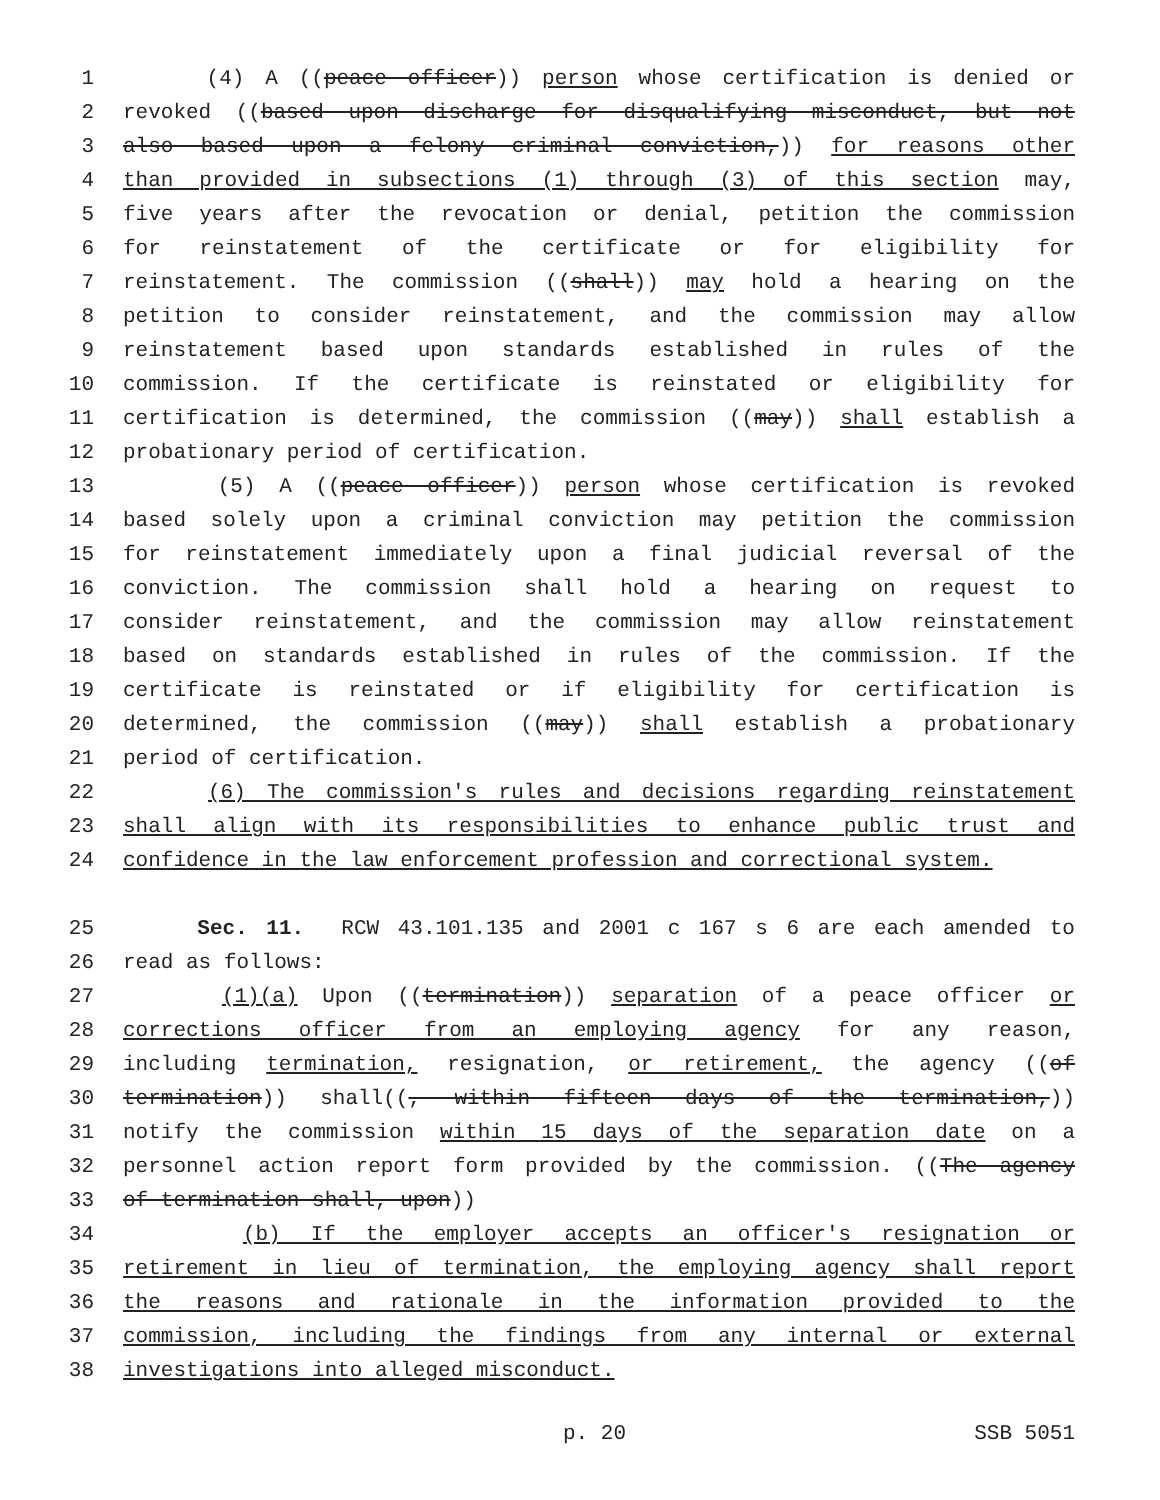1 (4) A ((peace officer)) person whose certification is denied or
2 revoked ((based upon discharge for disqualifying misconduct, but not
3 also based upon a felony criminal conviction,)) for reasons other
4 than provided in subsections (1) through (3) of this section may,
5 five years after the revocation or denial, petition the commission
6 for reinstatement of the certificate or for eligibility for
7 reinstatement. The commission ((shall)) may hold a hearing on the
8 petition to consider reinstatement, and the commission may allow
9 reinstatement based upon standards established in rules of the
10 commission. If the certificate is reinstated or eligibility for
11 certification is determined, the commission ((may)) shall establish a
12 probationary period of certification.
13 (5) A ((peace officer)) person whose certification is revoked
14 based solely upon a criminal conviction may petition the commission
15 for reinstatement immediately upon a final judicial reversal of the
16 conviction. The commission shall hold a hearing on request to
17 consider reinstatement, and the commission may allow reinstatement
18 based on standards established in rules of the commission. If the
19 certificate is reinstated or if eligibility for certification is
20 determined, the commission ((may)) shall establish a probationary
21 period of certification.
22 (6) The commission's rules and decisions regarding reinstatement
23 shall align with its responsibilities to enhance public trust and
24 confidence in the law enforcement profession and correctional system.
25 Sec. 11. RCW 43.101.135 and 2001 c 167 s 6 are each amended to
26 read as follows:
27 (1)(a) Upon ((termination)) separation of a peace officer or
28 corrections officer from an employing agency for any reason,
29 including termination, resignation, or retirement, the agency ((of
30 termination)) shall((, within fifteen days of the termination,))
31 notify the commission within 15 days of the separation date on a
32 personnel action report form provided by the commission. ((The agency
33 of termination shall, upon))
34 (b) If the employer accepts an officer's resignation or
35 retirement in lieu of termination, the employing agency shall report
36 the reasons and rationale in the information provided to the
37 commission, including the findings from any internal or external
38 investigations into alleged misconduct.
p. 20 SSB 5051